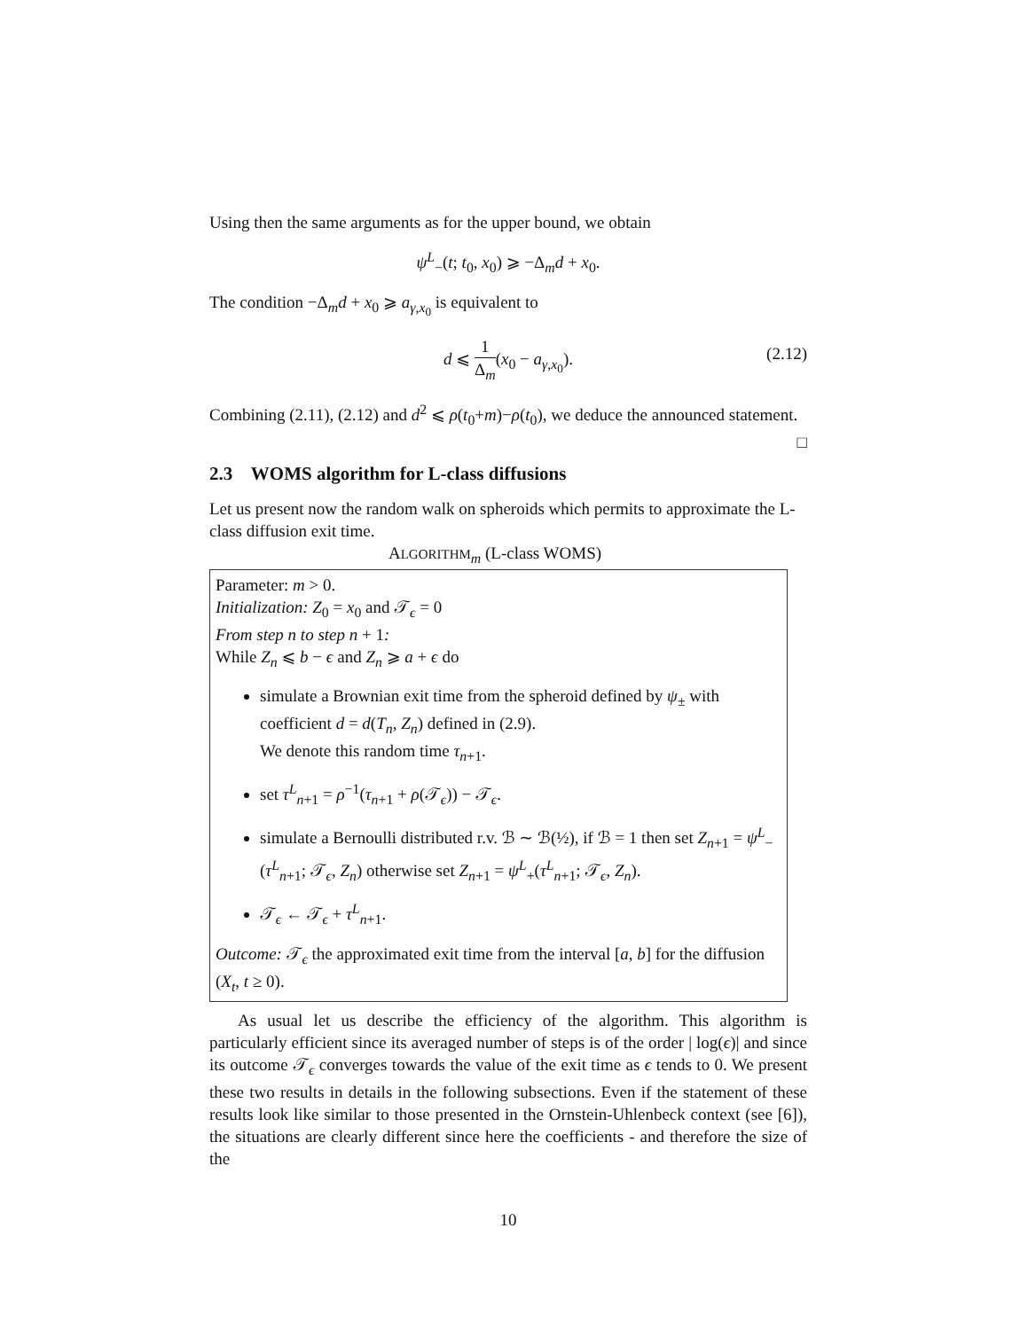Using then the same arguments as for the upper bound, we obtain
ψ<sup>L</sup><sub>−</sub>(t; t<sub>0</sub>, x<sub>0</sub>) ⩾ −Δ<sub>m</sub>d + x<sub>0</sub>.
The condition −Δ<sub>m</sub>d + x<sub>0</sub> ⩾ a<sub>γ,x<sub>0</sub></sub> is equivalent to
d ⩽ 1 Δ<sub>m</sub>(x<sub>0</sub> − a<sub>γ,x<sub>0</sub></sub>).
(2.12)
Combining (2.11), (2.12) and d<sup>2</sup> ⩽ ρ(t<sub>0</sub>+m)−ρ(t<sub>0</sub>), we deduce the announced statement. □
2.3 WOMS algorithm for L-class diffusions
Let us present now the random walk on spheroids which permits to approximate the L-class diffusion exit time.
ALGORITHM<sub>m</sub> (L-class WOMS)
Parameter: m > 0.
Initialization: Z<sub>0</sub> = x<sub>0</sub> and 𝒯<sub>ϵ</sub> = 0
From step n to step n + 1:
While Z<sub>n</sub> ⩽ b − ϵ and Z<sub>n</sub> ⩾ a + ϵ do
simulate a Brownian exit time from the spheroid defined by ψ<sub>±</sub> with coefficient d = d(T<sub>n</sub>, Z<sub>n</sub>) defined in (2.9).
We denote this random time τ<sub>n+1</sub>.
set τ<sup>L</sup><sub>n+1</sub> = ρ<sup>−1</sup>(τ<sub>n+1</sub> + ρ(𝒯<sub>ϵ</sub>)) − 𝒯<sub>ϵ</sub>.
simulate a Bernoulli distributed r.v. ℬ ∼ ℬ(½), if ℬ = 1 then set Z<sub>n+1</sub> = ψ<sup>L</sup><sub>−</sub>(τ<sup>L</sup><sub>n+1</sub>; 𝒯<sub>ϵ</sub>, Z<sub>n</sub>) otherwise set Z<sub>n+1</sub> = ψ<sup>L</sup><sub>+</sub>(τ<sup>L</sup><sub>n+1</sub>; 𝒯<sub>ϵ</sub>, Z<sub>n</sub>).
𝒯<sub>ϵ</sub> ← 𝒯<sub>ϵ</sub> + τ<sup>L</sup><sub>n+1</sub>.
Outcome: 𝒯<sub>ϵ</sub> the approximated exit time from the interval [a, b] for the diffusion (X<sub>t</sub>, t ≥ 0).
As usual let us describe the efficiency of the algorithm. This algorithm is particularly efficient since its averaged number of steps is of the order | log(ϵ)| and since its outcome 𝒯<sub>ϵ</sub> converges towards the value of the exit time as ϵ tends to 0. We present these two results in details in the following subsections. Even if the statement of these results look like similar to those presented in the Ornstein-Uhlenbeck context (see [6]), the situations are clearly different since here the coefficients - and therefore the size of the
10